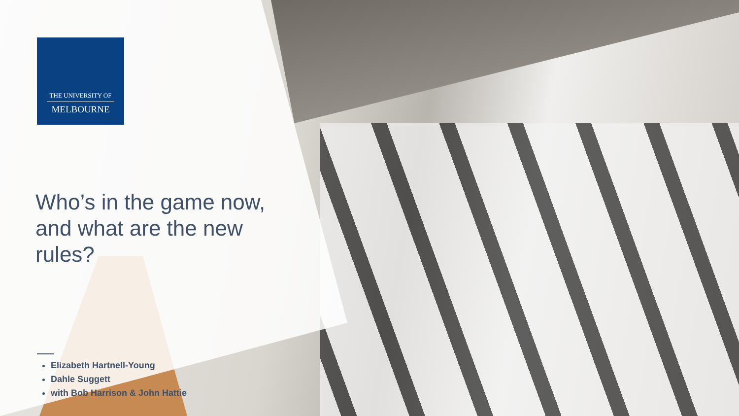THE UNIVERSITY OF
MELBOURNE
Who’s in the game now, and what are the new rules?
Elizabeth Hartnell-Young
Dahle Suggett
with Bob Harrison & John Hattie